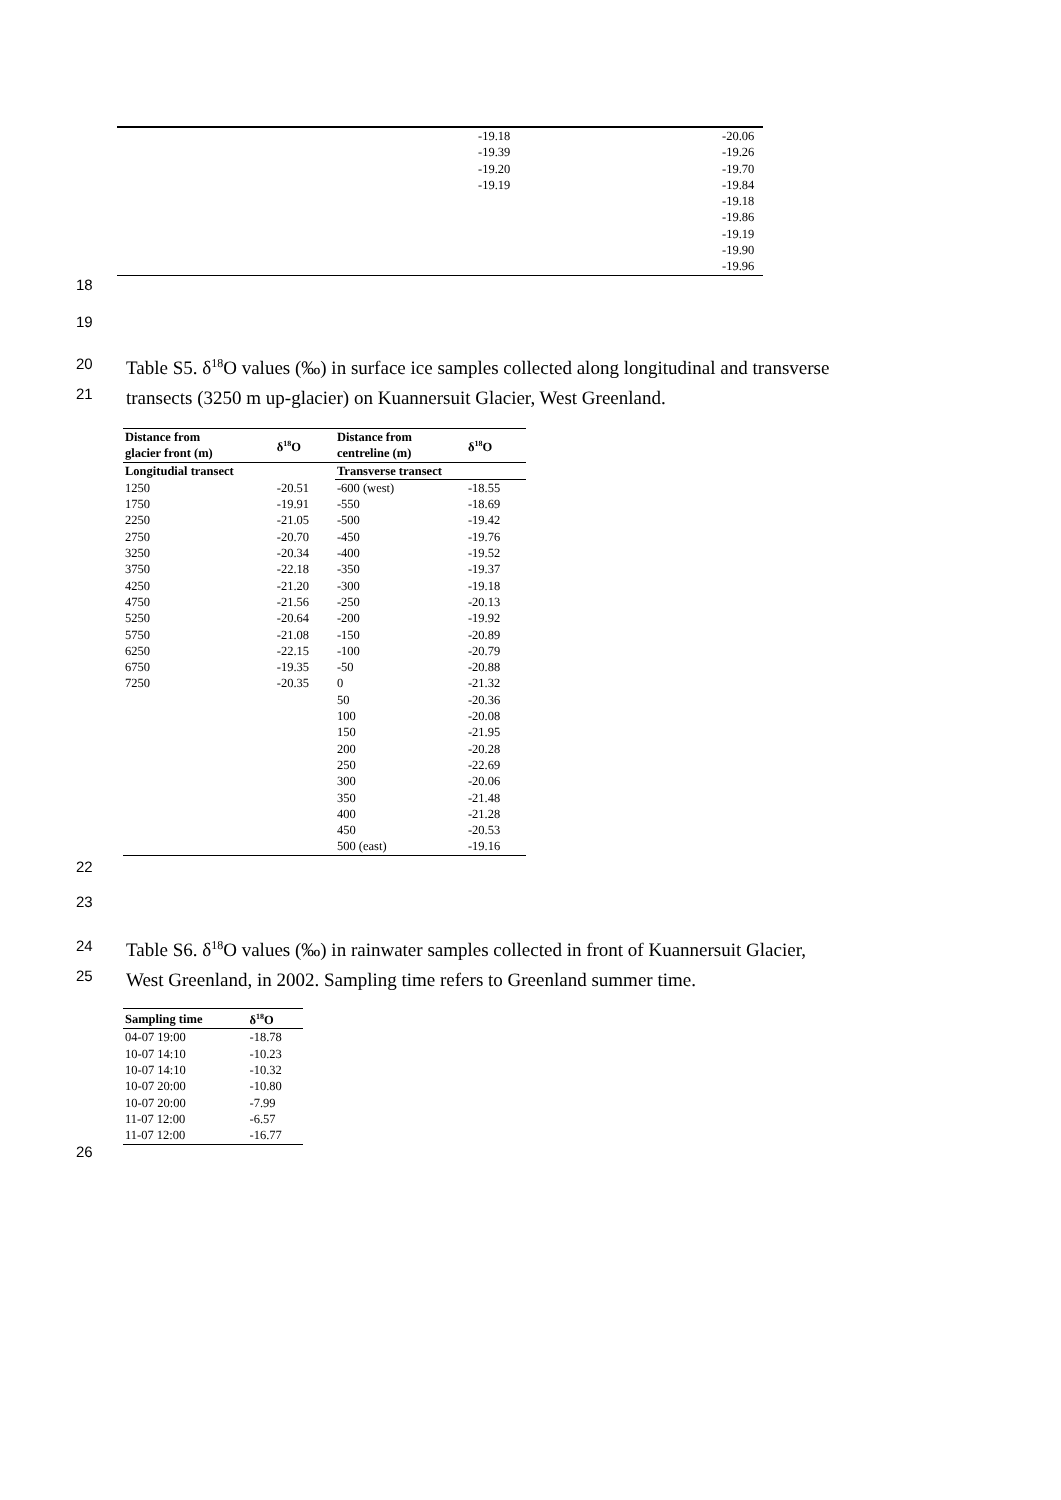| | -19.18 | -20.06 |
| | -19.39 | -19.26 |
| | -19.20 | -19.70 |
| | -19.19 | -19.84 |
| | | -19.18 |
| | | -19.86 |
| | | -19.19 |
| | | -19.90 |
| | | -19.96 |
18
19
20
21
Table S5. δ<sup>18</sup>O values (‰) in surface ice samples collected along longitudinal and transverse
transects (3250 m up-glacier) on Kuannersuit Glacier, West Greenland.
| Distance from glacier front (m) | δ<sup>18</sup>O | Distance from centreline (m) | δ<sup>18</sup>O |
| --- | --- | --- | --- |
| Longitudial transect | | Transverse transect | |
| 1250 | -20.51 | -600 (west) | -18.55 |
| 1750 | -19.91 | -550 | -18.69 |
| 2250 | -21.05 | -500 | -19.42 |
| 2750 | -20.70 | -450 | -19.76 |
| 3250 | -20.34 | -400 | -19.52 |
| 3750 | -22.18 | -350 | -19.37 |
| 4250 | -21.20 | -300 | -19.18 |
| 4750 | -21.56 | -250 | -20.13 |
| 5250 | -20.64 | -200 | -19.92 |
| 5750 | -21.08 | -150 | -20.89 |
| 6250 | -22.15 | -100 | -20.79 |
| 6750 | -19.35 | -50 | -20.88 |
| 7250 | -20.35 | 0 | -21.32 |
| | | 50 | -20.36 |
| | | 100 | -20.08 |
| | | 150 | -21.95 |
| | | 200 | -20.28 |
| | | 250 | -22.69 |
| | | 300 | -20.06 |
| | | 350 | -21.48 |
| | | 400 | -21.28 |
| | | 450 | -20.53 |
| | | 500 (east) | -19.16 |
22
23
24
25
Table S6. δ<sup>18</sup>O values (‰) in rainwater samples collected in front of Kuannersuit Glacier,
West Greenland, in 2002. Sampling time refers to Greenland summer time.
| Sampling time | δ<sup>18</sup>O |
| --- | --- |
| 04-07 19:00 | -18.78 |
| 10-07 14:10 | -10.23 |
| 10-07 14:10 | -10.32 |
| 10-07 20:00 | -10.80 |
| 10-07 20:00 | -7.99 |
| 11-07 12:00 | -6.57 |
| 11-07 12:00 | -16.77 |
26